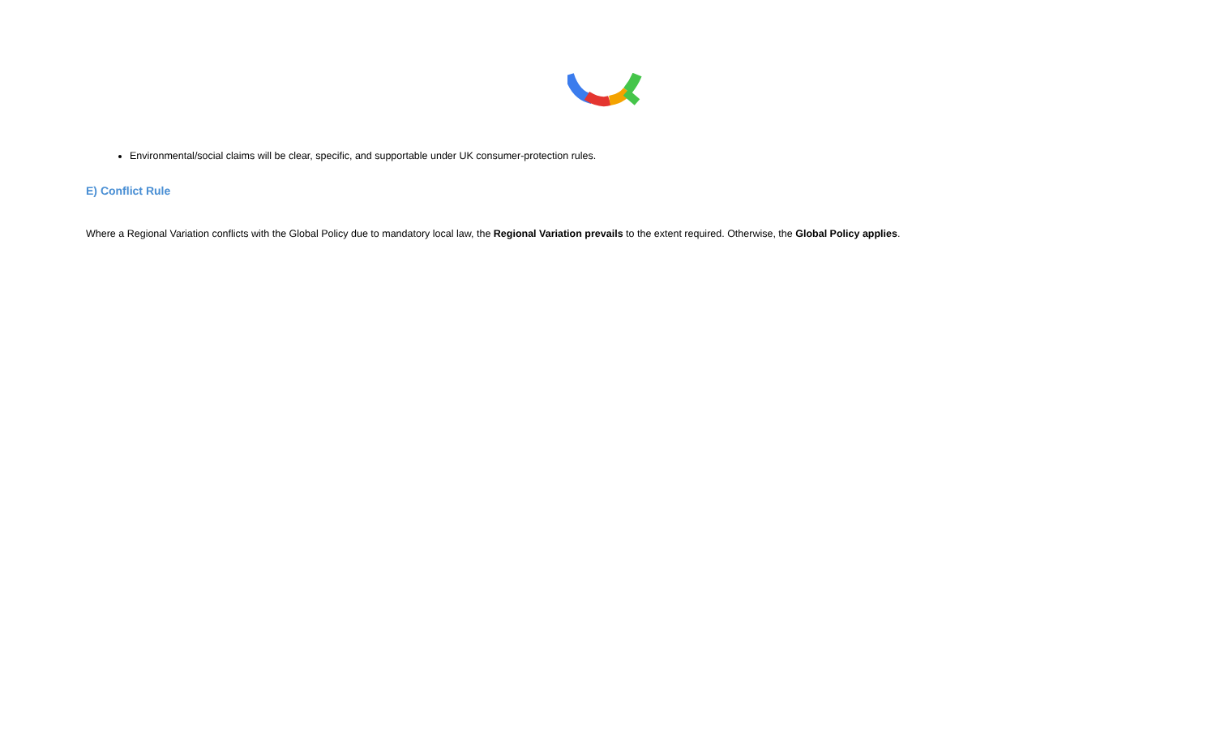Environmental/social claims will be clear, specific, and supportable under UK consumer-protection rules.
E) Conflict Rule
Where a Regional Variation conflicts with the Global Policy due to mandatory local law, the Regional Variation prevails to the extent required. Otherwise, the Global Policy applies.